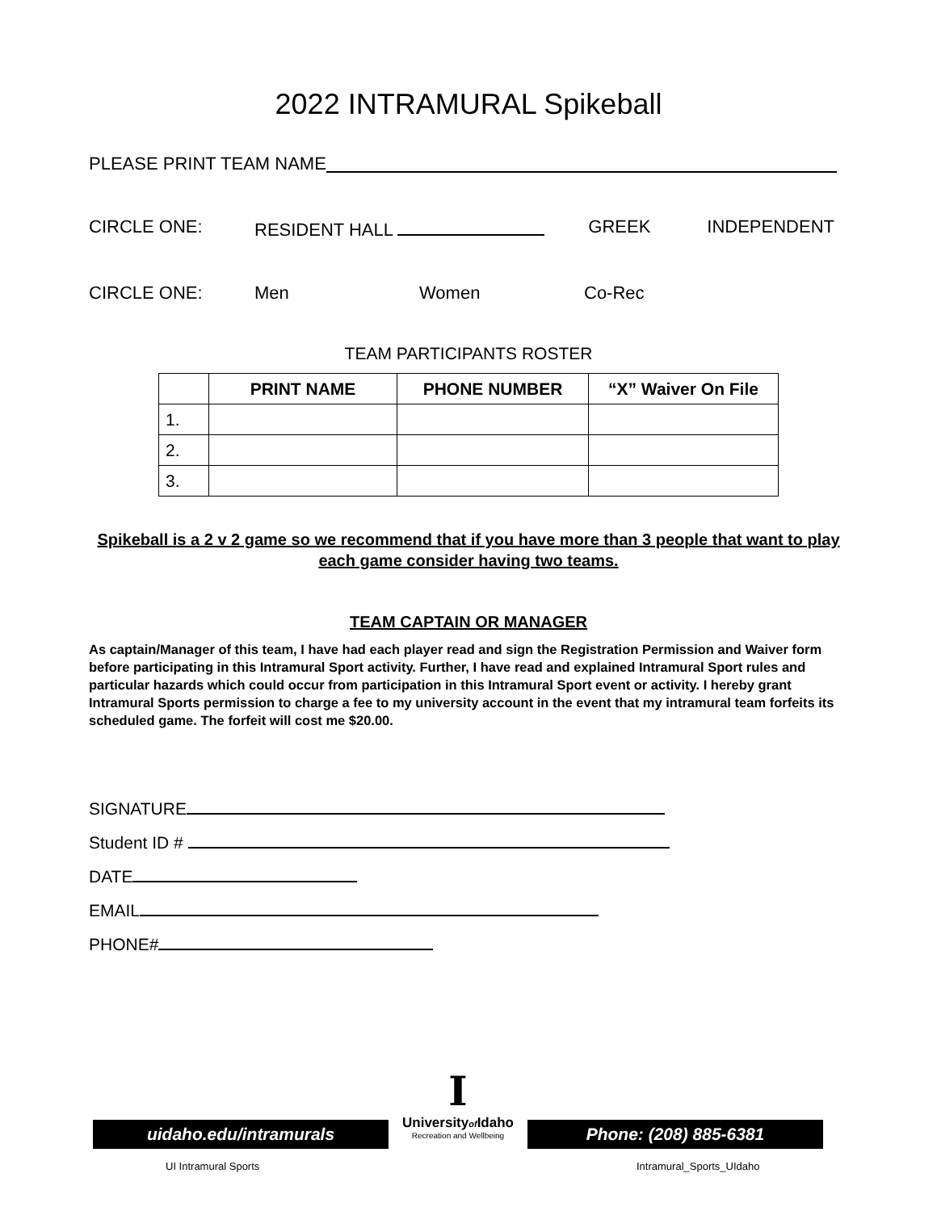2022 INTRAMURAL Spikeball
PLEASE PRINT TEAM NAME
CIRCLE ONE: RESIDENT HALL GREEK INDEPENDENT
CIRCLE ONE: Men Women Co-Rec
TEAM PARTICIPANTS ROSTER
| | PRINT NAME | PHONE NUMBER | “X” Waiver On File |
| --- | --- | --- | --- |
| 1. | | | |
| 2. | | | |
| 3. | | | |
Spikeball is a 2 v 2 game so we recommend that if you have more than 3 people that want to play each game consider having two teams.
TEAM CAPTAIN OR MANAGER
As captain/Manager of this team, I have had each player read and sign the Registration Permission and Waiver form before participating in this Intramural Sport activity. Further, I have read and explained Intramural Sport rules and particular hazards which could occur from participation in this Intramural Sport event or activity. I hereby grant Intramural Sports permission to charge a fee to my university account in the event that my intramural team forfeits its scheduled game. The forfeit will cost me $20.00.
SIGNATURE
Student ID #
DATE
EMAIL
PHONE#
uidaho.edu/intramurals
UI Intramural Sports
I
Universityof Idaho
Recreation and Wellbeing
Phone: (208) 885-6381
Intramural_Sports_UIdaho